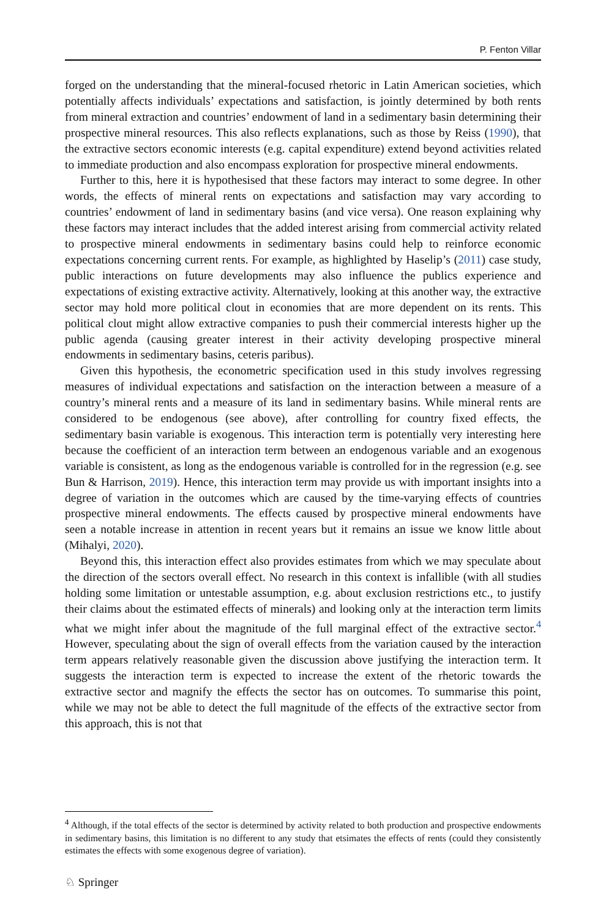P. Fenton Villar
forged on the understanding that the mineral-focused rhetoric in Latin American societies, which potentially affects individuals’ expectations and satisfaction, is jointly determined by both rents from mineral extraction and countries’ endowment of land in a sedimentary basin determining their prospective mineral resources. This also reflects explanations, such as those by Reiss (1990), that the extractive sectors economic interests (e.g. capital expenditure) extend beyond activities related to immediate production and also encompass exploration for prospective mineral endowments.
Further to this, here it is hypothesised that these factors may interact to some degree. In other words, the effects of mineral rents on expectations and satisfaction may vary according to countries’ endowment of land in sedimentary basins (and vice versa). One reason explaining why these factors may interact includes that the added interest arising from commercial activity related to prospective mineral endowments in sedimentary basins could help to reinforce economic expectations concerning current rents. For example, as highlighted by Haselip’s (2011) case study, public interactions on future developments may also influence the publics experience and expectations of existing extractive activity. Alternatively, looking at this another way, the extractive sector may hold more political clout in economies that are more dependent on its rents. This political clout might allow extractive companies to push their commercial interests higher up the public agenda (causing greater interest in their activity developing prospective mineral endowments in sedimentary basins, ceteris paribus).
Given this hypothesis, the econometric specification used in this study involves regressing measures of individual expectations and satisfaction on the interaction between a measure of a country’s mineral rents and a measure of its land in sedimentary basins. While mineral rents are considered to be endogenous (see above), after controlling for country fixed effects, the sedimentary basin variable is exogenous. This interaction term is potentially very interesting here because the coefficient of an interaction term between an endogenous variable and an exogenous variable is consistent, as long as the endogenous variable is controlled for in the regression (e.g. see Bun & Harrison, 2019). Hence, this interaction term may provide us with important insights into a degree of variation in the outcomes which are caused by the time-varying effects of countries prospective mineral endowments. The effects caused by prospective mineral endowments have seen a notable increase in attention in recent years but it remains an issue we know little about (Mihalyi, 2020).
Beyond this, this interaction effect also provides estimates from which we may speculate about the direction of the sectors overall effect. No research in this context is infallible (with all studies holding some limitation or untestable assumption, e.g. about exclusion restrictions etc., to justify their claims about the estimated effects of minerals) and looking only at the interaction term limits what we might infer about the magnitude of the full marginal effect of the extractive sector.<sup>4</sup> However, speculating about the sign of overall effects from the variation caused by the interaction term appears relatively reasonable given the discussion above justifying the interaction term. It suggests the interaction term is expected to increase the extent of the rhetoric towards the extractive sector and magnify the effects the sector has on outcomes. To summarise this point, while we may not be able to detect the full magnitude of the effects of the extractive sector from this approach, this is not that
<sup>4</sup> Although, if the total effects of the sector is determined by activity related to both production and prospective endowments in sedimentary basins, this limitation is no different to any study that etsimates the effects of rents (could they consistently estimates the effects with some exogenous degree of variation).
♘ Springer